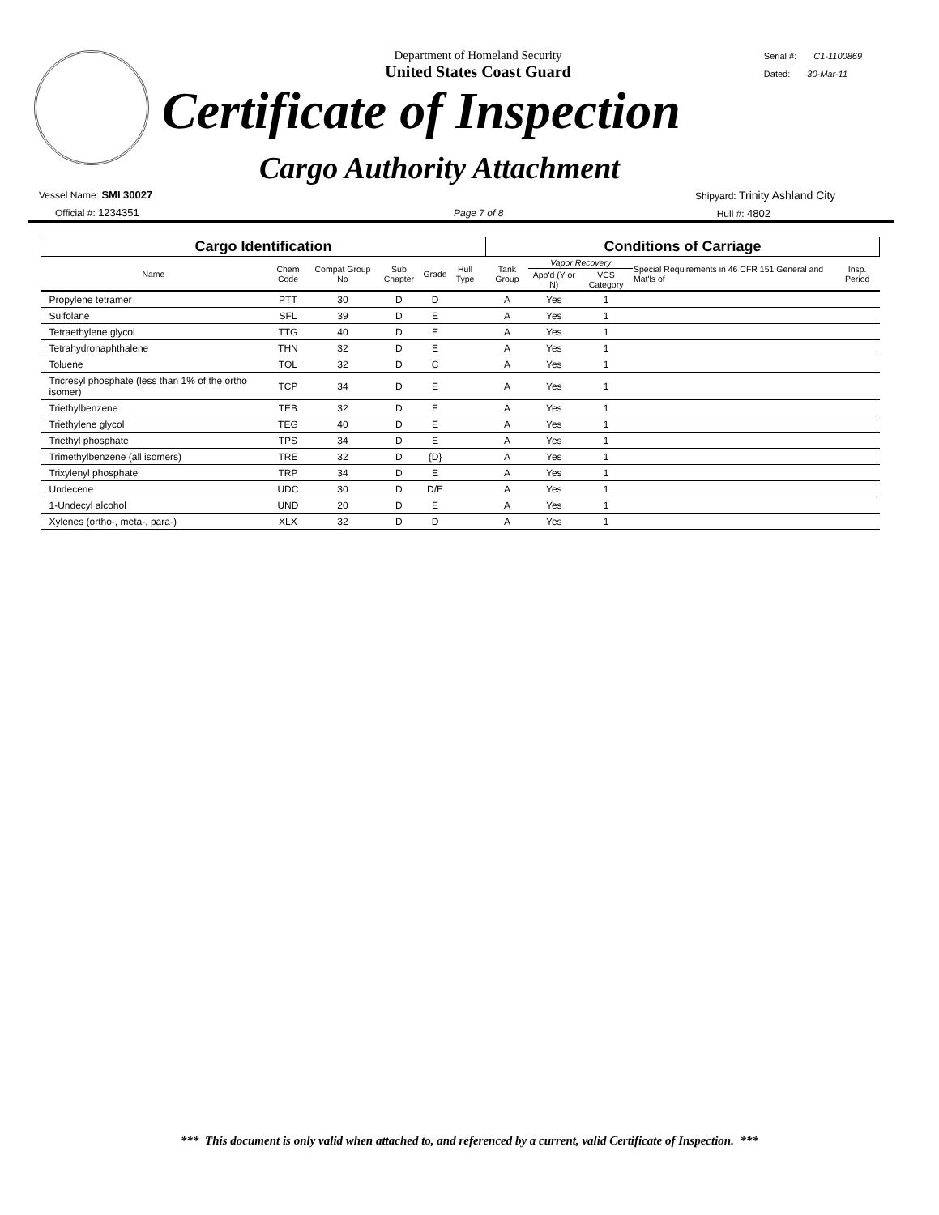Department of Homeland Security
United States Coast Guard
Serial #: C1-1100869
Dated: 30-Mar-11
Certificate of Inspection
Cargo Authority Attachment
Vessel Name: SMI 30027
Official #: 1234351
Page 7 of 8
Shipyard: Trinity Ashland City
Hull #: 4802
| Cargo Identification | | | | | | | Conditions of Carriage | | | | |
| --- | --- | --- | --- | --- | --- | --- | --- | --- | --- | --- | --- |
| Name | Chem Code | Compat Group No | Sub Chapter | Grade | Hull Type | | Tank Group | Vapor Recovery | | Special Requirements in 46 CFR 151 General and Mat'ls of | Insp. Period |
| | | | | | | | | App'd (Y or N) | VCS Category | | |
| Propylene tetramer | PTT | 30 | D | D | | | A | Yes | 1 | | |
| Sulfolane | SFL | 39 | D | E | | | A | Yes | 1 | | |
| Tetraethylene glycol | TTG | 40 | D | E | | | A | Yes | 1 | | |
| Tetrahydronaphthalene | THN | 32 | D | E | | | A | Yes | 1 | | |
| Toluene | TOL | 32 | D | C | | | A | Yes | 1 | | |
| Tricresyl phosphate (less than 1% of the ortho isomer) | TCP | 34 | D | E | | | A | Yes | 1 | | |
| Triethylbenzene | TEB | 32 | D | E | | | A | Yes | 1 | | |
| Triethylene glycol | TEG | 40 | D | E | | | A | Yes | 1 | | |
| Triethyl phosphate | TPS | 34 | D | E | | | A | Yes | 1 | | |
| Trimethylbenzene (all isomers) | TRE | 32 | D | {D} | | | A | Yes | 1 | | |
| Trixylenyl phosphate | TRP | 34 | D | E | | | A | Yes | 1 | | |
| Undecene | UDC | 30 | D | D/E | | | A | Yes | 1 | | |
| 1-Undecyl alcohol | UND | 20 | D | E | | | A | Yes | 1 | | |
| Xylenes (ortho-, meta-, para-) | XLX | 32 | D | D | | | A | Yes | 1 | | |
*** This document is only valid when attached to, and referenced by a current, valid Certificate of Inspection. ***